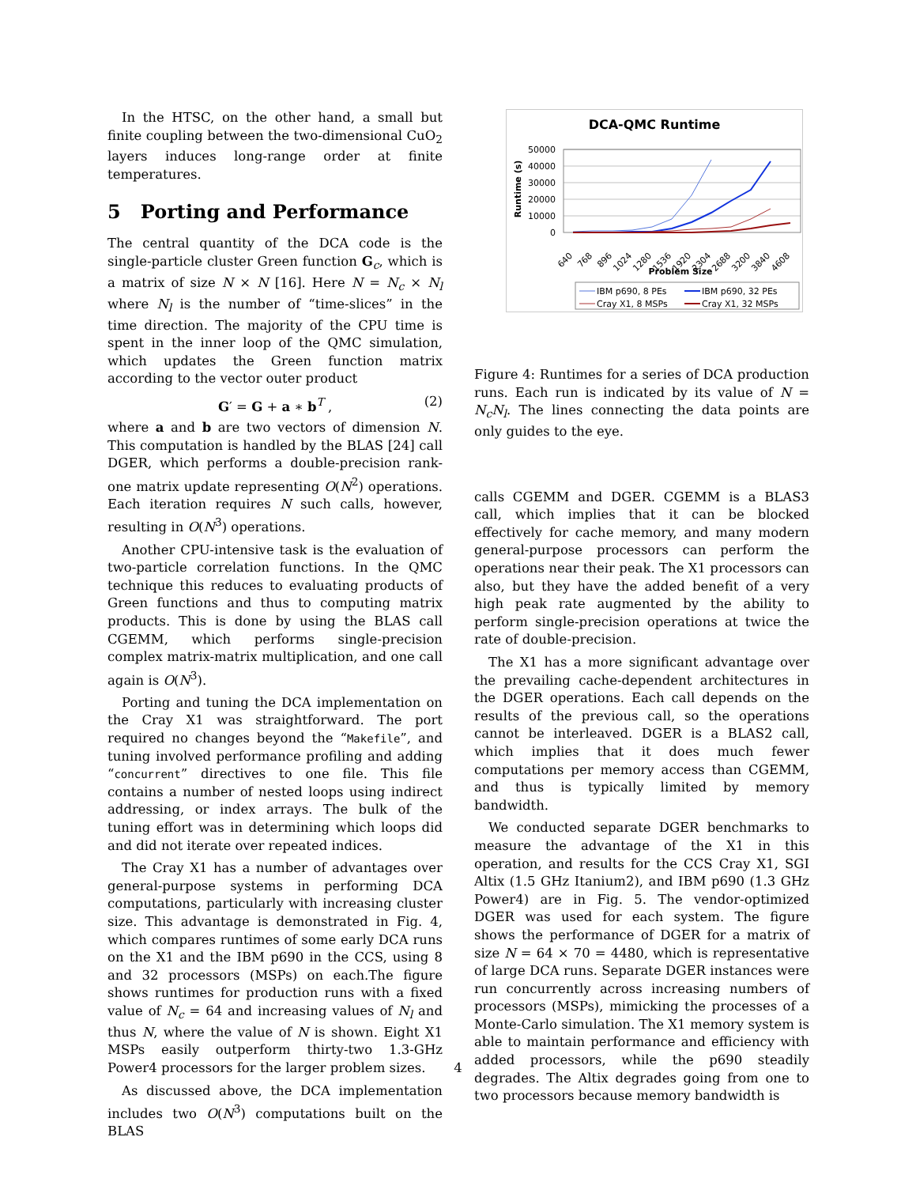In the HTSC, on the other hand, a small but finite coupling between the two-dimensional CuO<sub>2</sub> layers induces long-range order at finite temperatures.
5 Porting and Performance
The central quantity of the DCA code is the single-particle cluster Green function G<sub>c</sub>, which is a matrix of size N × N [16]. Here N = N<sub>c</sub> × N<sub>l</sub> where N<sub>l</sub> is the number of “time-slices” in the time direction. The majority of the CPU time is spent in the inner loop of the QMC simulation, which updates the Green function matrix according to the vector outer product
G′ = G + a ∗ b<sup>T</sup> , (2)
where a and b are two vectors of dimension N. This computation is handled by the BLAS [24] call DGER, which performs a double-precision rank-one matrix update representing O(N<sup>2</sup>) operations. Each iteration requires N such calls, however, resulting in O(N<sup>3</sup>) operations.
Another CPU-intensive task is the evaluation of two-particle correlation functions. In the QMC technique this reduces to evaluating products of Green functions and thus to computing matrix products. This is done by using the BLAS call CGEMM, which performs single-precision complex matrix-matrix multiplication, and one call again is O(N<sup>3</sup>).
Porting and tuning the DCA implementation on the Cray X1 was straightforward. The port required no changes beyond the “Makefile”, and tuning involved performance profiling and adding “concurrent” directives to one file. This file contains a number of nested loops using indirect addressing, or index arrays. The bulk of the tuning effort was in determining which loops did and did not iterate over repeated indices.
The Cray X1 has a number of advantages over general-purpose systems in performing DCA computations, particularly with increasing cluster size. This advantage is demonstrated in Fig. 4, which compares runtimes of some early DCA runs on the X1 and the IBM p690 in the CCS, using 8 and 32 processors (MSPs) on each.The figure shows runtimes for production runs with a fixed value of N<sub>c</sub> = 64 and increasing values of N<sub>l</sub> and thus N, where the value of N is shown. Eight X1 MSPs easily outperform thirty-two 1.3-GHz Power4 processors for the larger problem sizes.
As discussed above, the DCA implementation includes two O(N<sup>3</sup>) computations built on the BLAS
DCA-QMC Runtime
Runtime (s)
50000
40000
30000
20000
10000
0
640
768
896
1024
1280
1536
1920
2304
2688
3200
3840
4608
Problem Size
IBM p690, 8 PEs
IBM p690, 32 PEs
Cray X1, 8 MSPs
Cray X1, 32 MSPs
Figure 4: Runtimes for a series of DCA production runs. Each run is indicated by its value of N = N<sub>c</sub>N<sub>l</sub>. The lines connecting the data points are only guides to the eye.
calls CGEMM and DGER. CGEMM is a BLAS3 call, which implies that it can be blocked effectively for cache memory, and many modern general-purpose processors can perform the operations near their peak. The X1 processors can also, but they have the added benefit of a very high peak rate augmented by the ability to perform single-precision operations at twice the rate of double-precision.
The X1 has a more significant advantage over the prevailing cache-dependent architectures in the DGER operations. Each call depends on the results of the previous call, so the operations cannot be interleaved. DGER is a BLAS2 call, which implies that it does much fewer computations per memory access than CGEMM, and thus is typically limited by memory bandwidth.
We conducted separate DGER benchmarks to measure the advantage of the X1 in this operation, and results for the CCS Cray X1, SGI Altix (1.5 GHz Itanium2), and IBM p690 (1.3 GHz Power4) are in Fig. 5. The vendor-optimized DGER was used for each system. The figure shows the performance of DGER for a matrix of size N = 64 × 70 = 4480, which is representative of large DCA runs. Separate DGER instances were run concurrently across increasing numbers of processors (MSPs), mimicking the processes of a Monte-Carlo simulation. The X1 memory system is able to maintain performance and efficiency with added processors, while the p690 steadily degrades. The Altix degrades going from one to two processors because memory bandwidth is
4